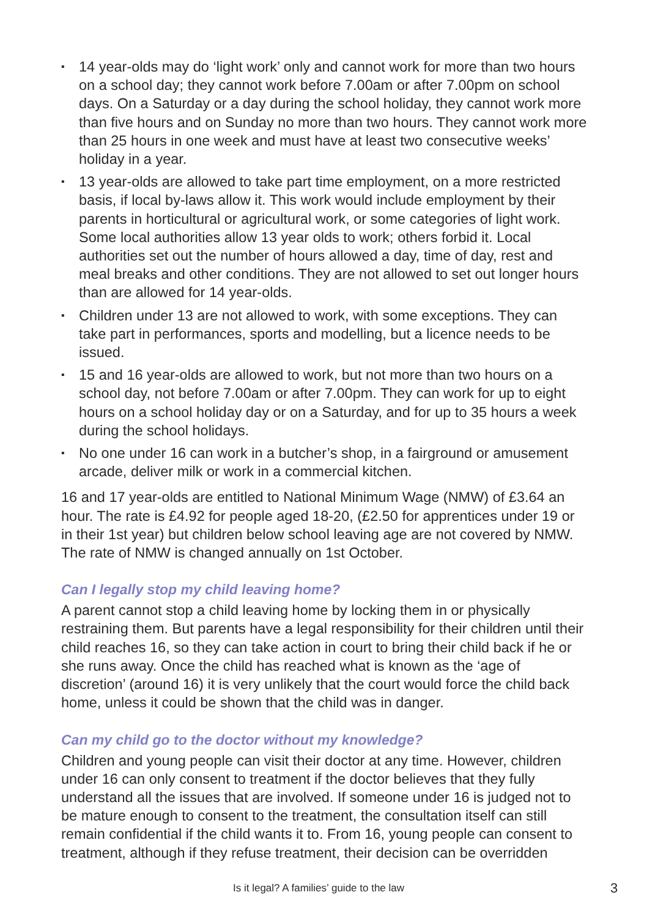▪ 14 year-olds may do ‘light work’ only and cannot work for more than two hours on a school day; they cannot work before 7.00am or after 7.00pm on school days. On a Saturday or a day during the school holiday, they cannot work more than five hours and on Sunday no more than two hours. They cannot work more than 25 hours in one week and must have at least two consecutive weeks’ holiday in a year.
▪ 13 year-olds are allowed to take part time employment, on a more restricted basis, if local by-laws allow it. This work would include employment by their parents in horticultural or agricultural work, or some categories of light work. Some local authorities allow 13 year olds to work; others forbid it. Local authorities set out the number of hours allowed a day, time of day, rest and meal breaks and other conditions. They are not allowed to set out longer hours than are allowed for 14 year-olds.
▪ Children under 13 are not allowed to work, with some exceptions. They can take part in performances, sports and modelling, but a licence needs to be issued.
▪ 15 and 16 year-olds are allowed to work, but not more than two hours on a school day, not before 7.00am or after 7.00pm. They can work for up to eight hours on a school holiday day or on a Saturday, and for up to 35 hours a week during the school holidays.
▪ No one under 16 can work in a butcher’s shop, in a fairground or amusement arcade, deliver milk or work in a commercial kitchen.
16 and 17 year-olds are entitled to National Minimum Wage (NMW) of £3.64 an hour. The rate is £4.92 for people aged 18-20, (£2.50 for apprentices under 19 or in their 1st year) but children below school leaving age are not covered by NMW. The rate of NMW is changed annually on 1st October.
Can I legally stop my child leaving home?
A parent cannot stop a child leaving home by locking them in or physically restraining them. But parents have a legal responsibility for their children until their child reaches 16, so they can take action in court to bring their child back if he or she runs away. Once the child has reached what is known as the ‘age of discretion’ (around 16) it is very unlikely that the court would force the child back home, unless it could be shown that the child was in danger.
Can my child go to the doctor without my knowledge?
Children and young people can visit their doctor at any time. However, children under 16 can only consent to treatment if the doctor believes that they fully understand all the issues that are involved. If someone under 16 is judged not to be mature enough to consent to the treatment, the consultation itself can still remain confidential if the child wants it to. From 16, young people can consent to treatment, although if they refuse treatment, their decision can be overridden
Is it legal? A families’ guide to the law 3